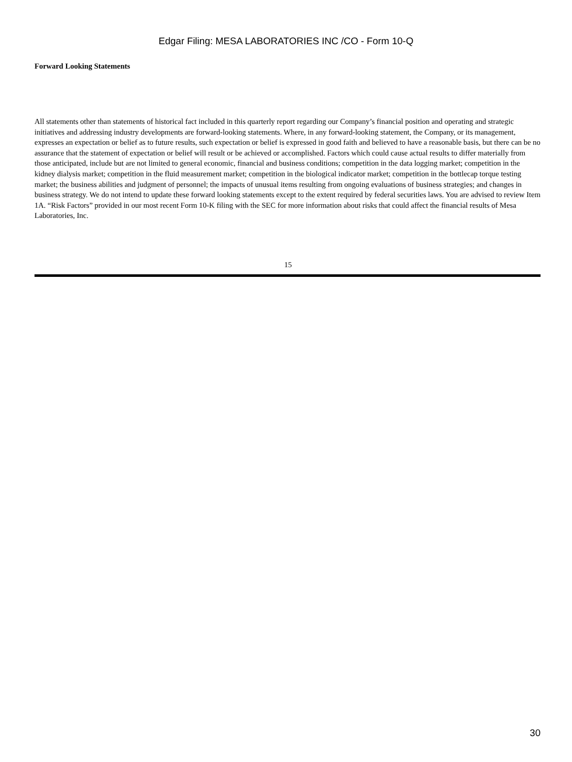Edgar Filing: MESA LABORATORIES INC /CO - Form 10-Q
Forward Looking Statements
All statements other than statements of historical fact included in this quarterly report regarding our Company’s financial position and operating and strategic initiatives and addressing industry developments are forward-looking statements. Where, in any forward-looking statement, the Company, or its management, expresses an expectation or belief as to future results, such expectation or belief is expressed in good faith and believed to have a reasonable basis, but there can be no assurance that the statement of expectation or belief will result or be achieved or accomplished. Factors which could cause actual results to differ materially from those anticipated, include but are not limited to general economic, financial and business conditions; competition in the data logging market; competition in the kidney dialysis market; competition in the fluid measurement market; competition in the biological indicator market; competition in the bottlecap torque testing market; the business abilities and judgment of personnel; the impacts of unusual items resulting from ongoing evaluations of business strategies; and changes in business strategy. We do not intend to update these forward looking statements except to the extent required by federal securities laws. You are advised to review Item 1A. “Risk Factors” provided in our most recent Form 10-K filing with the SEC for more information about risks that could affect the financial results of Mesa Laboratories, Inc.
15
30